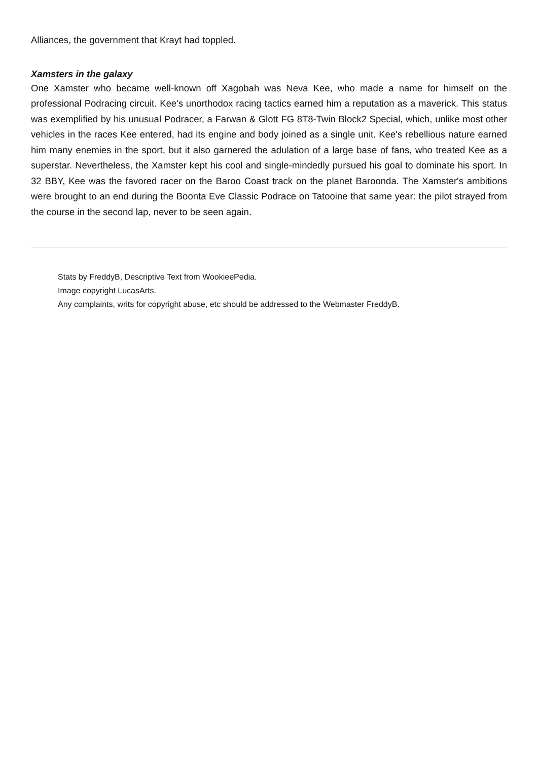Alliances, the government that Krayt had toppled.
Xamsters in the galaxy
One Xamster who became well-known off Xagobah was Neva Kee, who made a name for himself on the professional Podracing circuit. Kee's unorthodox racing tactics earned him a reputation as a maverick. This status was exemplified by his unusual Podracer, a Farwan & Glott FG 8T8-Twin Block2 Special, which, unlike most other vehicles in the races Kee entered, had its engine and body joined as a single unit. Kee's rebellious nature earned him many enemies in the sport, but it also garnered the adulation of a large base of fans, who treated Kee as a superstar. Nevertheless, the Xamster kept his cool and single-mindedly pursued his goal to dominate his sport. In 32 BBY, Kee was the favored racer on the Baroo Coast track on the planet Baroonda. The Xamster's ambitions were brought to an end during the Boonta Eve Classic Podrace on Tatooine that same year: the pilot strayed from the course in the second lap, never to be seen again.
Stats by FreddyB, Descriptive Text from WookieePedia.
Image copyright LucasArts.
Any complaints, writs for copyright abuse, etc should be addressed to the Webmaster FreddyB.